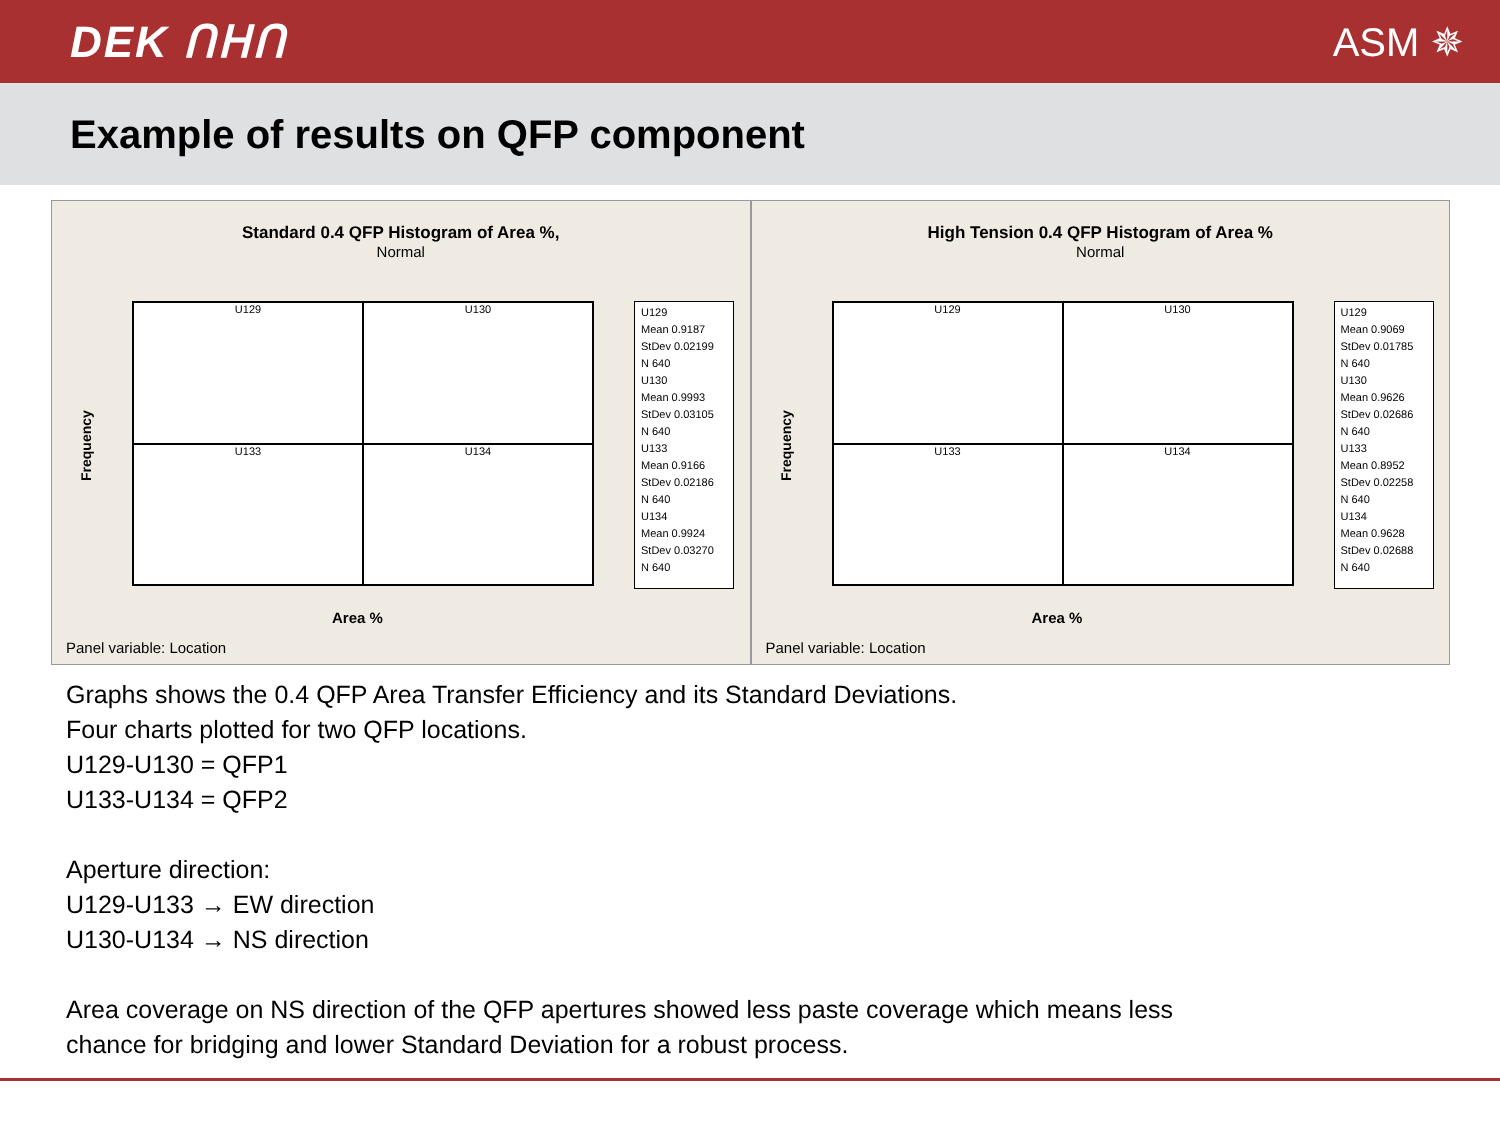DEK ᑎᕼᑎ ASM ✵
Example of results on QFP component
Standard 0.4 QFP Histogram of Area %,
Normal
Frequency
U129
U130
U133
U134
U129
Mean 0.9187
StDev 0.02199
N 640
U130
Mean 0.9993
StDev 0.03105
N 640
U133
Mean 0.9166
StDev 0.02186
N 640
U134
Mean 0.9924
StDev 0.03270
N 640
Area %
Panel variable: Location
High Tension 0.4 QFP Histogram of Area %
Normal
Frequency
U129
U130
U133
U134
U129
Mean 0.9069
StDev 0.01785
N 640
U130
Mean 0.9626
StDev 0.02686
N 640
U133
Mean 0.8952
StDev 0.02258
N 640
U134
Mean 0.9628
StDev 0.02688
N 640
Area %
Panel variable: Location
Graphs shows the 0.4 QFP Area Transfer Efficiency and its Standard Deviations.
Four charts plotted for two QFP locations.
U129-U130 = QFP1
U133-U134 = QFP2
Aperture direction:
U129-U133 → EW direction
U130-U134 → NS direction
Area coverage on NS direction of the QFP apertures showed less paste coverage which means less
chance for bridging and lower Standard Deviation for a robust process.